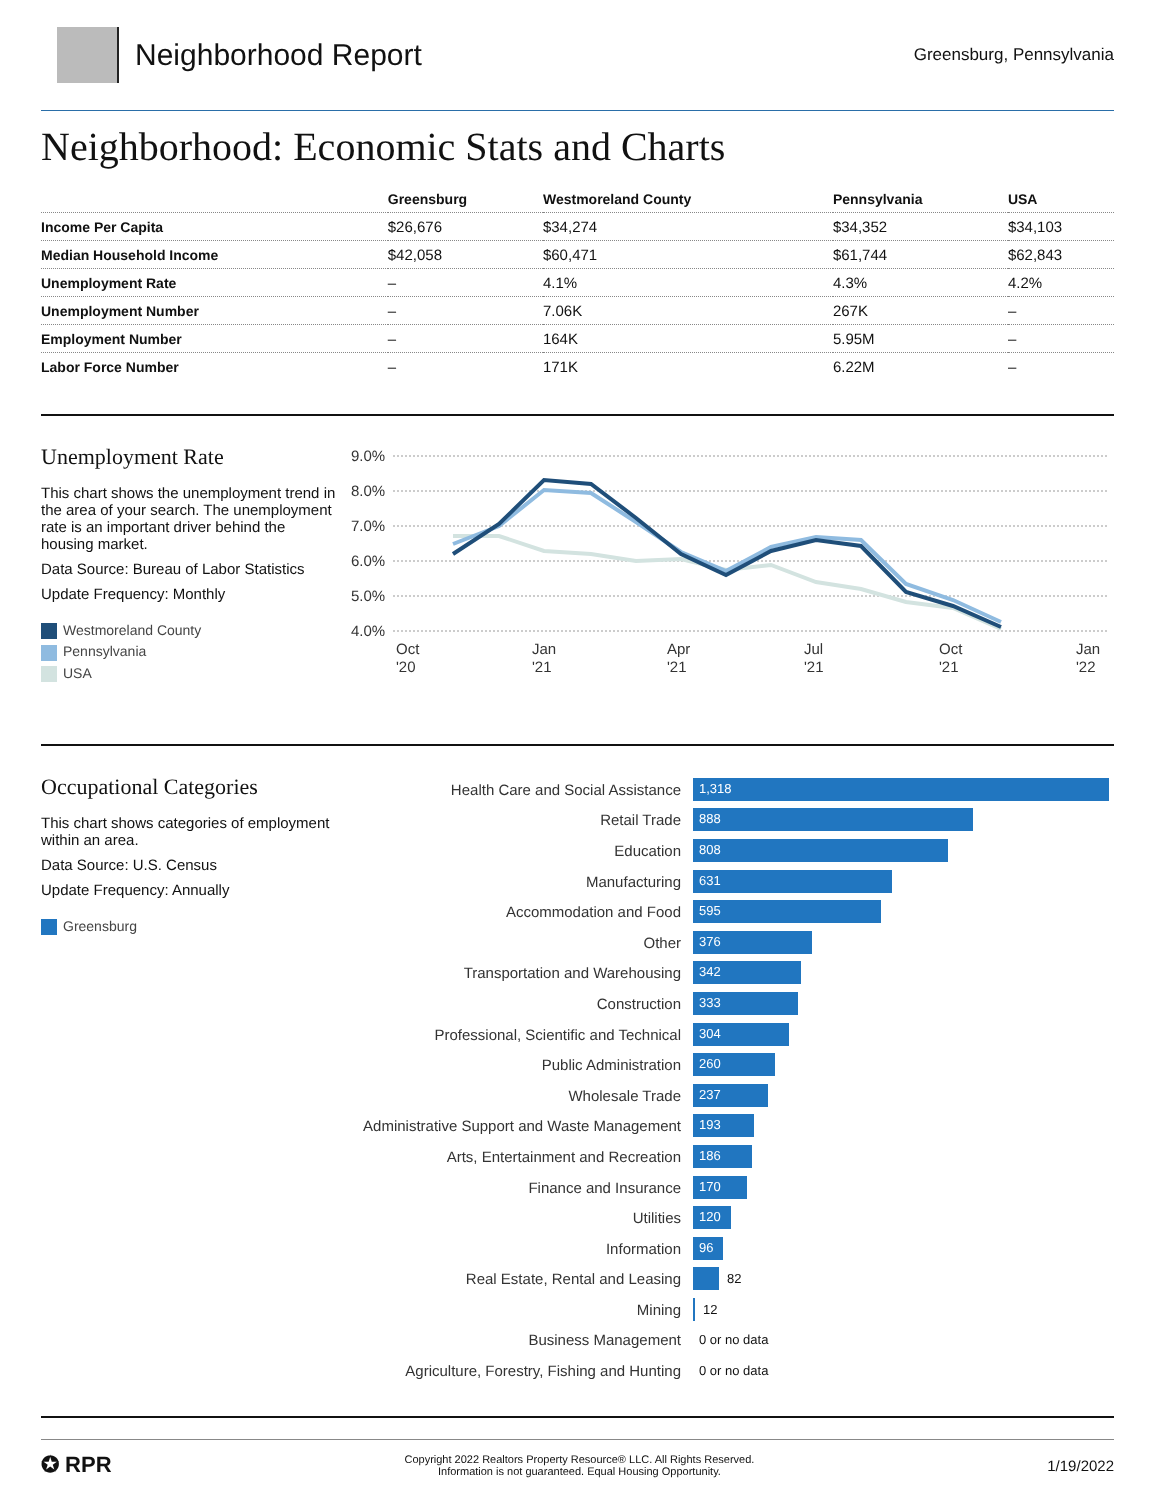Neighborhood Report
Greensburg, Pennsylvania
Neighborhood: Economic Stats and Charts
| | Greensburg | Westmoreland County | Pennsylvania | USA |
| --- | --- | --- | --- | --- |
| Income Per Capita | $26,676 | $34,274 | $34,352 | $34,103 |
| Median Household Income | $42,058 | $60,471 | $61,744 | $62,843 |
| Unemployment Rate | – | 4.1% | 4.3% | 4.2% |
| Unemployment Number | – | 7.06K | 267K | – |
| Employment Number | – | 164K | 5.95M | – |
| Labor Force Number | – | 171K | 6.22M | – |
Unemployment Rate
This chart shows the unemployment trend in the area of your search. The unemployment rate is an important driver behind the housing market.
Data Source: Bureau of Labor Statistics
Update Frequency: Monthly
Westmoreland County
Pennsylvania
USA
9.0%
8.0%
7.0%
6.0%
5.0%
4.0%
Oct
'20
Jan
'21
Apr
'21
Jul
'21
Oct
'21
Jan
'22
Occupational Categories
This chart shows categories of employment within an area.
Data Source: U.S. Census
Update Frequency: Annually
Greensburg
Health Care and Social Assistance
1,318
Retail Trade
888
Education
808
Manufacturing
631
Accommodation and Food
595
Other
376
Transportation and Warehousing
342
Construction
333
Professional, Scientific and Technical
304
Public Administration
260
Wholesale Trade
237
Administrative Support and Waste Management
193
Arts, Entertainment and Recreation
186
Finance and Insurance
170
Utilities
120
Information
96
Real Estate, Rental and Leasing
82
Mining
12
Business Management
0 or no data
Agriculture, Forestry, Fishing and Hunting
0 or no data
✪ RPR
Copyright 2022 Realtors Property Resource® LLC. All Rights Reserved.
Information is not guaranteed. Equal Housing Opportunity.
1/19/2022